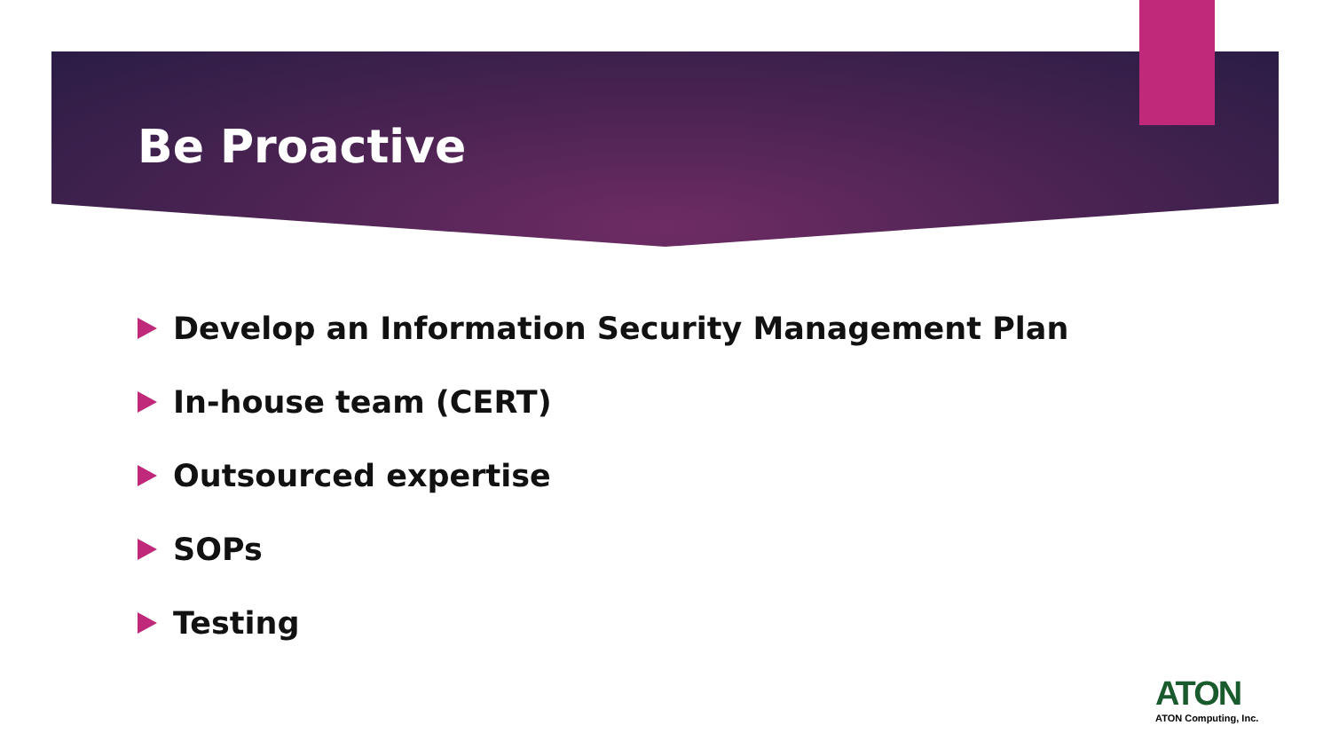Be Proactive
Develop an Information Security Management Plan
In-house team (CERT)
Outsourced expertise
SOPs
Testing
ATON
ATON Computing, Inc.